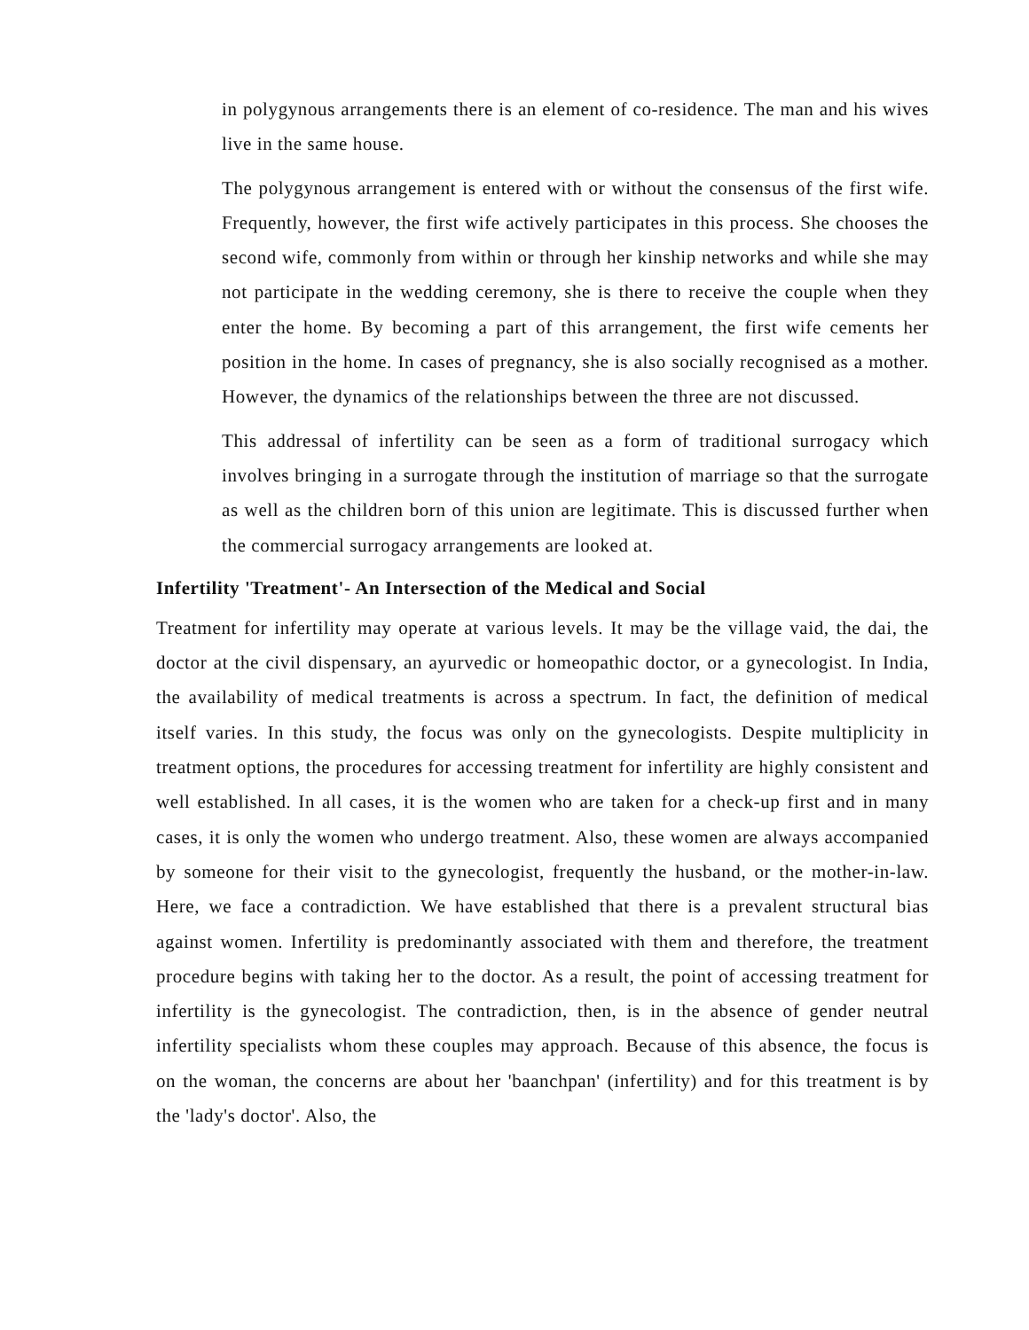in polygynous arrangements there is an element of co-residence. The man and his wives live in the same house.
The polygynous arrangement is entered with or without the consensus of the first wife. Frequently, however, the first wife actively participates in this process. She chooses the second wife, commonly from within or through her kinship networks and while she may not participate in the wedding ceremony, she is there to receive the couple when they enter the home. By becoming a part of this arrangement, the first wife cements her position in the home. In cases of pregnancy, she is also socially recognised as a mother. However, the dynamics of the relationships between the three are not discussed.
This addressal of infertility can be seen as a form of traditional surrogacy which involves bringing in a surrogate through the institution of marriage so that the surrogate as well as the children born of this union are legitimate. This is discussed further when the commercial surrogacy arrangements are looked at.
Infertility 'Treatment'- An Intersection of the Medical and Social
Treatment for infertility may operate at various levels. It may be the village vaid, the dai, the doctor at the civil dispensary, an ayurvedic or homeopathic doctor, or a gynecologist. In India, the availability of medical treatments is across a spectrum. In fact, the definition of medical itself varies. In this study, the focus was only on the gynecologists. Despite multiplicity in treatment options, the procedures for accessing treatment for infertility are highly consistent and well established. In all cases, it is the women who are taken for a check-up first and in many cases, it is only the women who undergo treatment. Also, these women are always accompanied by someone for their visit to the gynecologist, frequently the husband, or the mother-in-law. Here, we face a contradiction. We have established that there is a prevalent structural bias against women. Infertility is predominantly associated with them and therefore, the treatment procedure begins with taking her to the doctor. As a result, the point of accessing treatment for infertility is the gynecologist. The contradiction, then, is in the absence of gender neutral infertility specialists whom these couples may approach. Because of this absence, the focus is on the woman, the concerns are about her 'baanchpan' (infertility) and for this treatment is by the 'lady's doctor'. Also, the